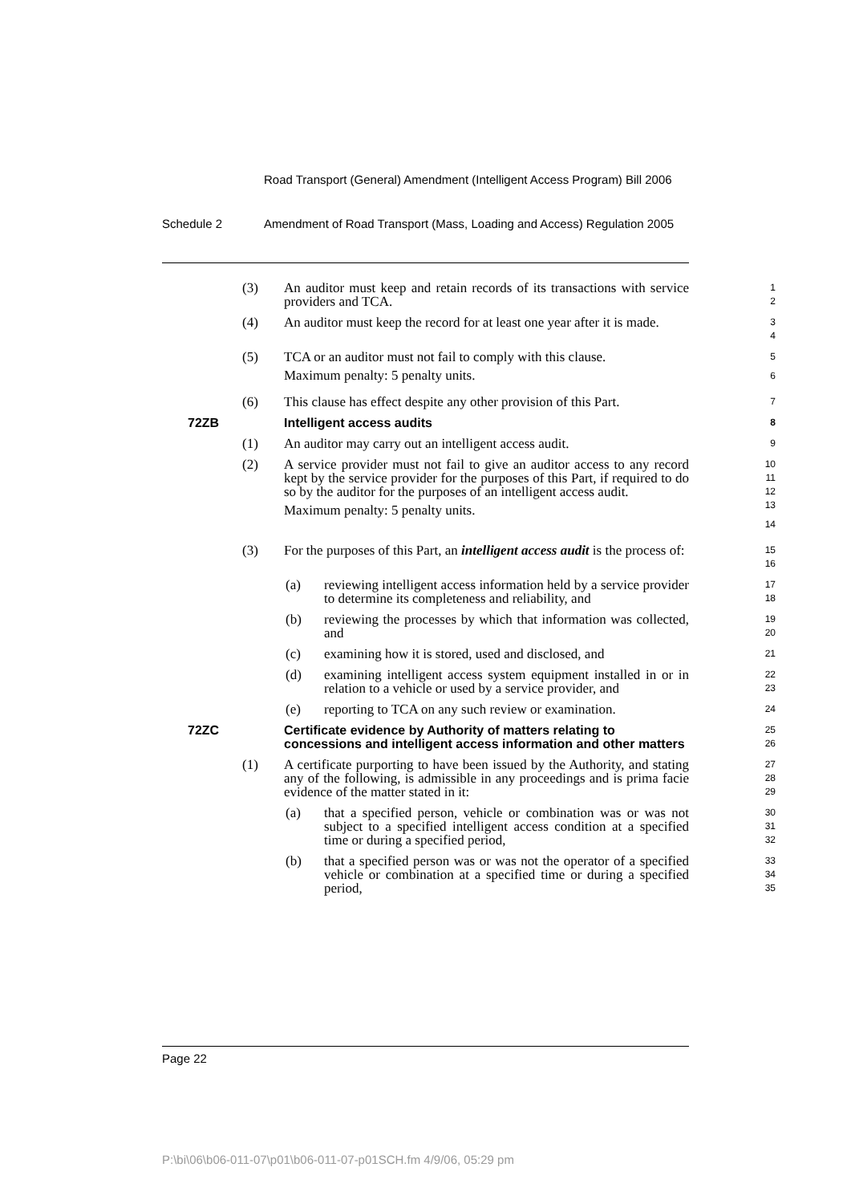Road Transport (General) Amendment (Intelligent Access Program) Bill 2006
Schedule 2 Amendment of Road Transport (Mass, Loading and Access) Regulation 2005
(3) An auditor must keep and retain records of its transactions with service providers and TCA.
1
2
(4) An auditor must keep the record for at least one year after it is made.
3
4
(5) TCA or an auditor must not fail to comply with this clause.
Maximum penalty: 5 penalty units.
5
6
(6) This clause has effect despite any other provision of this Part.
7
72ZB Intelligent access audits
8
(1) An auditor may carry out an intelligent access audit.
9
(2) A service provider must not fail to give an auditor access to any record kept by the service provider for the purposes of this Part, if required to do so by the auditor for the purposes of an intelligent access audit.
Maximum penalty: 5 penalty units.
10
11
12
13
14
(3) For the purposes of this Part, an intelligent access audit is the process of:
15
16
(a) reviewing intelligent access information held by a service provider to determine its completeness and reliability, and
17
18
(b) reviewing the processes by which that information was collected, and
19
20
(c) examining how it is stored, used and disclosed, and
21
(d) examining intelligent access system equipment installed in or in relation to a vehicle or used by a service provider, and
22
23
(e) reporting to TCA on any such review or examination.
24
72ZC Certificate evidence by Authority of matters relating to concessions and intelligent access information and other matters
25
26
(1) A certificate purporting to have been issued by the Authority, and stating any of the following, is admissible in any proceedings and is prima facie evidence of the matter stated in it:
27
28
29
(a) that a specified person, vehicle or combination was or was not subject to a specified intelligent access condition at a specified time or during a specified period,
30
31
32
(b) that a specified person was or was not the operator of a specified vehicle or combination at a specified time or during a specified period,
33
34
35
Page 22
P:\bi\06\b06-011-07\p01\b06-011-07-p01SCH.fm 4/9/06, 05:29 pm